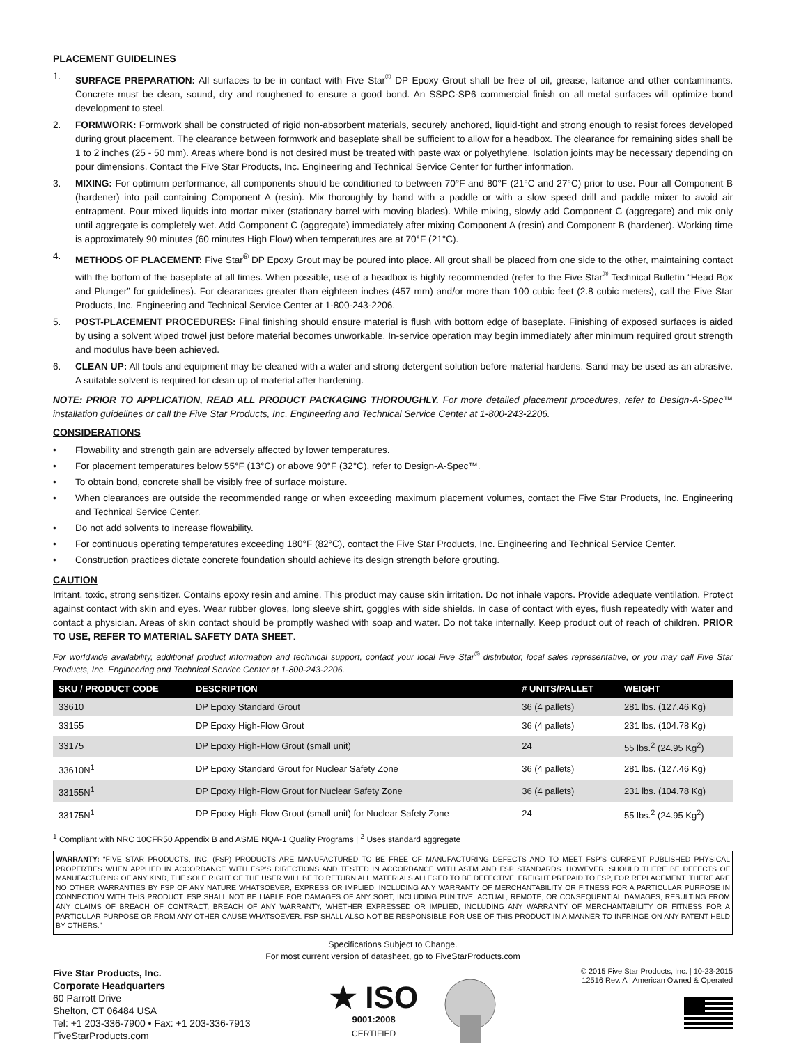PLACEMENT GUIDELINES
1. SURFACE PREPARATION: All surfaces to be in contact with Five Star<sup>®</sup> DP Epoxy Grout shall be free of oil, grease, laitance and other contaminants. Concrete must be clean, sound, dry and roughened to ensure a good bond. An SSPC-SP6 commercial finish on all metal surfaces will optimize bond development to steel.
2. FORMWORK: Formwork shall be constructed of rigid non-absorbent materials, securely anchored, liquid-tight and strong enough to resist forces developed during grout placement. The clearance between formwork and baseplate shall be sufficient to allow for a headbox. The clearance for remaining sides shall be 1 to 2 inches (25 - 50 mm). Areas where bond is not desired must be treated with paste wax or polyethylene. Isolation joints may be necessary depending on pour dimensions. Contact the Five Star Products, Inc. Engineering and Technical Service Center for further information.
3. MIXING: For optimum performance, all components should be conditioned to between 70°F and 80°F (21°C and 27°C) prior to use. Pour all Component B (hardener) into pail containing Component A (resin). Mix thoroughly by hand with a paddle or with a slow speed drill and paddle mixer to avoid air entrapment. Pour mixed liquids into mortar mixer (stationary barrel with moving blades). While mixing, slowly add Component C (aggregate) and mix only until aggregate is completely wet. Add Component C (aggregate) immediately after mixing Component A (resin) and Component B (hardener). Working time is approximately 90 minutes (60 minutes High Flow) when temperatures are at 70°F (21°C).
4. METHODS OF PLACEMENT: Five Star<sup>®</sup> DP Epoxy Grout may be poured into place. All grout shall be placed from one side to the other, maintaining contact with the bottom of the baseplate at all times. When possible, use of a headbox is highly recommended (refer to the Five Star<sup>®</sup> Technical Bulletin “Head Box and Plunger” for guidelines). For clearances greater than eighteen inches (457 mm) and/or more than 100 cubic feet (2.8 cubic meters), call the Five Star Products, Inc. Engineering and Technical Service Center at 1-800-243-2206.
5. POST-PLACEMENT PROCEDURES: Final finishing should ensure material is flush with bottom edge of baseplate. Finishing of exposed surfaces is aided by using a solvent wiped trowel just before material becomes unworkable. In-service operation may begin immediately after minimum required grout strength and modulus have been achieved.
6. CLEAN UP: All tools and equipment may be cleaned with a water and strong detergent solution before material hardens. Sand may be used as an abrasive. A suitable solvent is required for clean up of material after hardening.
NOTE: PRIOR TO APPLICATION, READ ALL PRODUCT PACKAGING THOROUGHLY. For more detailed placement procedures, refer to Design-A-Spec™ installation guidelines or call the Five Star Products, Inc. Engineering and Technical Service Center at 1-800-243-2206.
CONSIDERATIONS
• Flowability and strength gain are adversely affected by lower temperatures.
• For placement temperatures below 55°F (13°C) or above 90°F (32°C), refer to Design-A-Spec™.
• To obtain bond, concrete shall be visibly free of surface moisture.
• When clearances are outside the recommended range or when exceeding maximum placement volumes, contact the Five Star Products, Inc. Engineering and Technical Service Center.
• Do not add solvents to increase flowability.
• For continuous operating temperatures exceeding 180°F (82°C), contact the Five Star Products, Inc. Engineering and Technical Service Center.
• Construction practices dictate concrete foundation should achieve its design strength before grouting.
CAUTION
Irritant, toxic, strong sensitizer. Contains epoxy resin and amine. This product may cause skin irritation. Do not inhale vapors. Provide adequate ventilation. Protect against contact with skin and eyes. Wear rubber gloves, long sleeve shirt, goggles with side shields. In case of contact with eyes, flush repeatedly with water and contact a physician. Areas of skin contact should be promptly washed with soap and water. Do not take internally. Keep product out of reach of children. PRIOR TO USE, REFER TO MATERIAL SAFETY DATA SHEET.
For worldwide availability, additional product information and technical support, contact your local Five Star<sup>®</sup> distributor, local sales representative, or you may call Five Star Products, Inc. Engineering and Technical Service Center at 1-800-243-2206.
| SKU / PRODUCT CODE | DESCRIPTION | # UNITS/PALLET | WEIGHT |
| --- | --- | --- | --- |
| 33610 | DP Epoxy Standard Grout | 36 (4 pallets) | 281 lbs. (127.46 Kg) |
| 33155 | DP Epoxy High-Flow Grout | 36 (4 pallets) | 231 lbs. (104.78 Kg) |
| 33175 | DP Epoxy High-Flow Grout (small unit) | 24 | 55 lbs.<sup>2</sup> (24.95 Kg<sup>2</sup>) |
| 33610N<sup>1</sup> | DP Epoxy Standard Grout for Nuclear Safety Zone | 36 (4 pallets) | 281 lbs. (127.46 Kg) |
| 33155N<sup>1</sup> | DP Epoxy High-Flow Grout for Nuclear Safety Zone | 36 (4 pallets) | 231 lbs. (104.78 Kg) |
| 33175N<sup>1</sup> | DP Epoxy High-Flow Grout (small unit) for Nuclear Safety Zone | 24 | 55 lbs.<sup>2</sup> (24.95 Kg<sup>2</sup>) |
<sup>1</sup> Compliant with NRC 10CFR50 Appendix B and ASME NQA-1 Quality Programs | <sup>2</sup> Uses standard aggregate
WARRANTY: “FIVE STAR PRODUCTS, INC. (FSP) PRODUCTS ARE MANUFACTURED TO BE FREE OF MANUFACTURING DEFECTS AND TO MEET FSP’S CURRENT PUBLISHED PHYSICAL PROPERTIES WHEN APPLIED IN ACCORDANCE WITH FSP’S DIRECTIONS AND TESTED IN ACCORDANCE WITH ASTM AND FSP STANDARDS. HOWEVER, SHOULD THERE BE DEFECTS OF MANUFACTURING OF ANY KIND, THE SOLE RIGHT OF THE USER WILL BE TO RETURN ALL MATERIALS ALLEGED TO BE DEFECTIVE, FREIGHT PREPAID TO FSP, FOR REPLACEMENT. THERE ARE NO OTHER WARRANTIES BY FSP OF ANY NATURE WHATSOEVER, EXPRESS OR IMPLIED, INCLUDING ANY WARRANTY OF MERCHANTABILITY OR FITNESS FOR A PARTICULAR PURPOSE IN CONNECTION WITH THIS PRODUCT. FSP SHALL NOT BE LIABLE FOR DAMAGES OF ANY SORT, INCLUDING PUNITIVE, ACTUAL, REMOTE, OR CONSEQUENTIAL DAMAGES, RESULTING FROM ANY CLAIMS OF BREACH OF CONTRACT, BREACH OF ANY WARRANTY, WHETHER EXPRESSED OR IMPLIED, INCLUDING ANY WARRANTY OF MERCHANTABILITY OR FITNESS FOR A PARTICULAR PURPOSE OR FROM ANY OTHER CAUSE WHATSOEVER. FSP SHALL ALSO NOT BE RESPONSIBLE FOR USE OF THIS PRODUCT IN A MANNER TO INFRINGE ON ANY PATENT HELD BY OTHERS.”
Specifications Subject to Change.
For most current version of datasheet, go to FiveStarProducts.com
Five Star Products, Inc.
Corporate Headquarters
60 Parrott Drive
Shelton, CT 06484 USA
Tel: +1 203-336-7900 • Fax: +1 203-336-7913
FiveStarProducts.com
★ ISO
9001:2008
CERTIFIED
© 2015 Five Star Products, Inc. | 10-23-2015
12516 Rev. A | American Owned & Operated